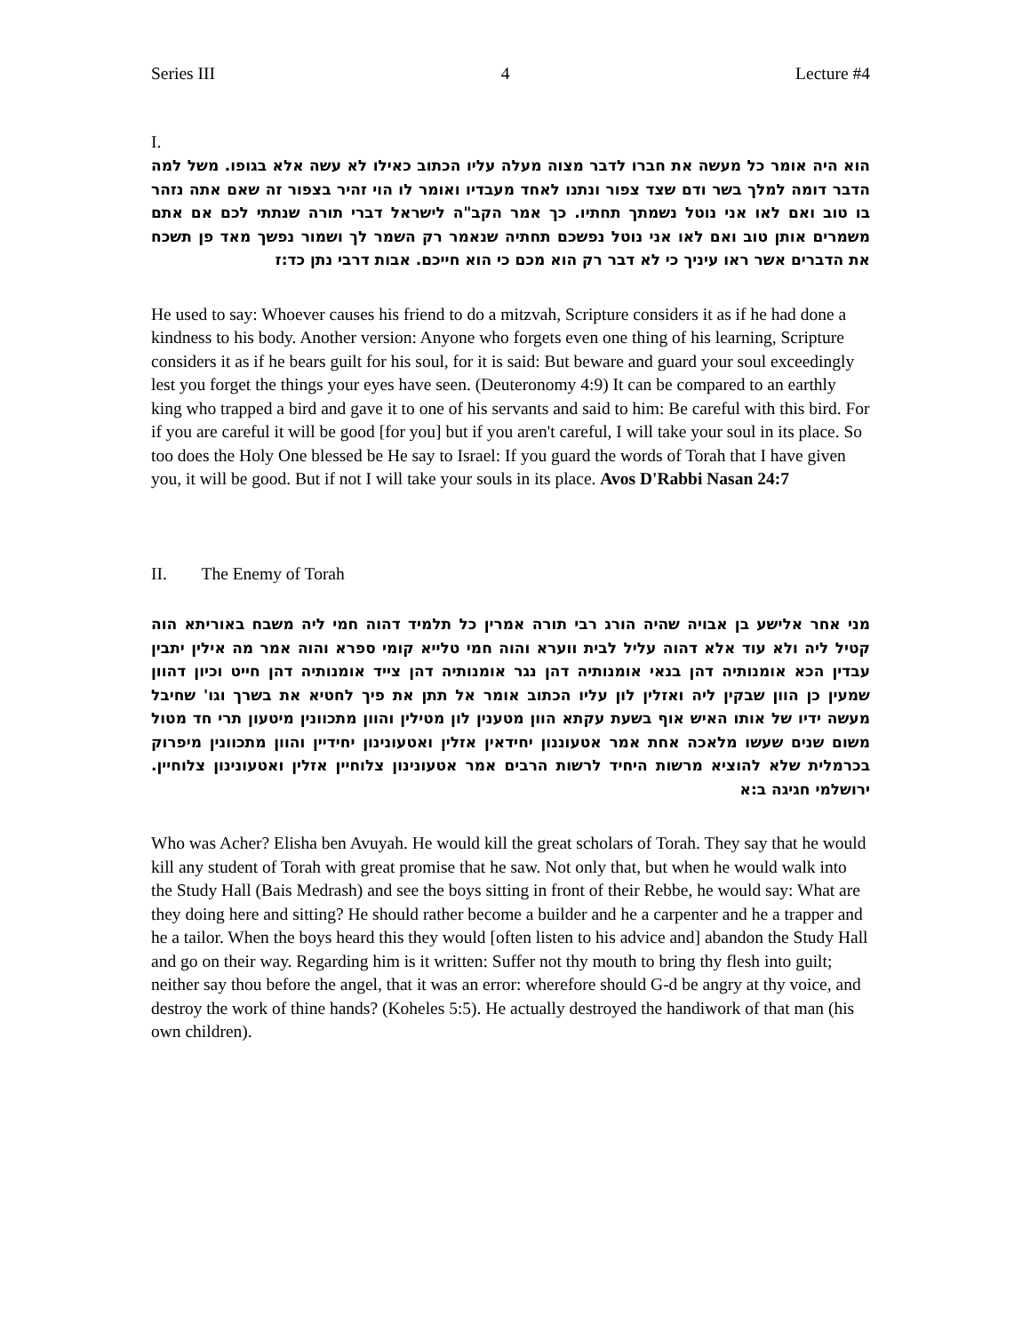Series III 4 Lecture #4
I.
הוא היה אומר כל מעשה את חברו לדבר מצוה מעלה עליו הכתוב כאילו לא עשה אלא בגופו. משל למה הדבר דומה למלך בשר ודם שצד צפור ונתנו לאחד מעבדיו ואומר לו הוי זהיר בצפור זה שאם אתה נזהר בו טוב ואם לאו אני נוטל נשמתך תחתיו. כך אמר הקב"ה לישראל דברי תורה שנתתי לכם אם אתם משמרים אותן טוב ואם לאו אני נוטל נפשכם תחתיה שנאמר רק השמר לך ושמור נפשך מאד פן תשכח את הדברים אשר ראו עיניך כי לא דבר רק הוא מכם כי הוא חייכם. אבות דרבי נתן כד:ז
He used to say: Whoever causes his friend to do a mitzvah, Scripture considers it as if he had done a kindness to his body. Another version: Anyone who forgets even one thing of his learning, Scripture considers it as if he bears guilt for his soul, for it is said: But beware and guard your soul exceedingly lest you forget the things your eyes have seen. (Deuteronomy 4:9) It can be compared to an earthly king who trapped a bird and gave it to one of his servants and said to him: Be careful with this bird. For if you are careful it will be good [for you] but if you aren't careful, I will take your soul in its place. So too does the Holy One blessed be He say to Israel: If you guard the words of Torah that I have given you, it will be good. But if not I will take your souls in its place. Avos D'Rabbi Nasan 24:7
II. The Enemy of Torah
מני אחר אלישע בן אבויה שהיה הורג רבי תורה אמרין כל תלמיד דהוה חמי ליה משבח באוריתא הוה קטיל ליה ולא עוד אלא דהוה עליל לבית ווערא והוה חמי טלייא קומי ספרא והוה אמר מה אילין יתבין עבדין הכא אומנותיה דהן בנאי אומנותיה דהן נגר אומנותיה דהן צייד אומנותיה דהן חייט וכיון דהוון שמעין כן הוון שבקין ליה ואזלין לון עליו הכתוב אומר אל תתן את פיך לחטיא את בשרך וגו' שחיבל מעשה ידיו של אותו האיש אוף בשעת עקתא הוון מטענין לון מטילין והוון מתכוונין מיטעון תרי חד מטול משום שנים שעשו מלאכה אחת אמר אטעוננון יחידאין אזלין ואטעונינון יחידיין והוון מתכוונין מיפרוק בכרמלית שלא להוציא מרשות היחיד לרשות הרבים אמר אטעונינון צלוחיין אזלין ואטעונינון צלוחיין. ירושלמי חגיגה ב:א
Who was Acher? Elisha ben Avuyah. He would kill the great scholars of Torah. They say that he would kill any student of Torah with great promise that he saw. Not only that, but when he would walk into the Study Hall (Bais Medrash) and see the boys sitting in front of their Rebbe, he would say: What are they doing here and sitting? He should rather become a builder and he a carpenter and he a trapper and he a tailor. When the boys heard this they would [often listen to his advice and] abandon the Study Hall and go on their way. Regarding him is it written: Suffer not thy mouth to bring thy flesh into guilt; neither say thou before the angel, that it was an error: wherefore should G-d be angry at thy voice, and destroy the work of thine hands? (Koheles 5:5). He actually destroyed the handiwork of that man (his own children).